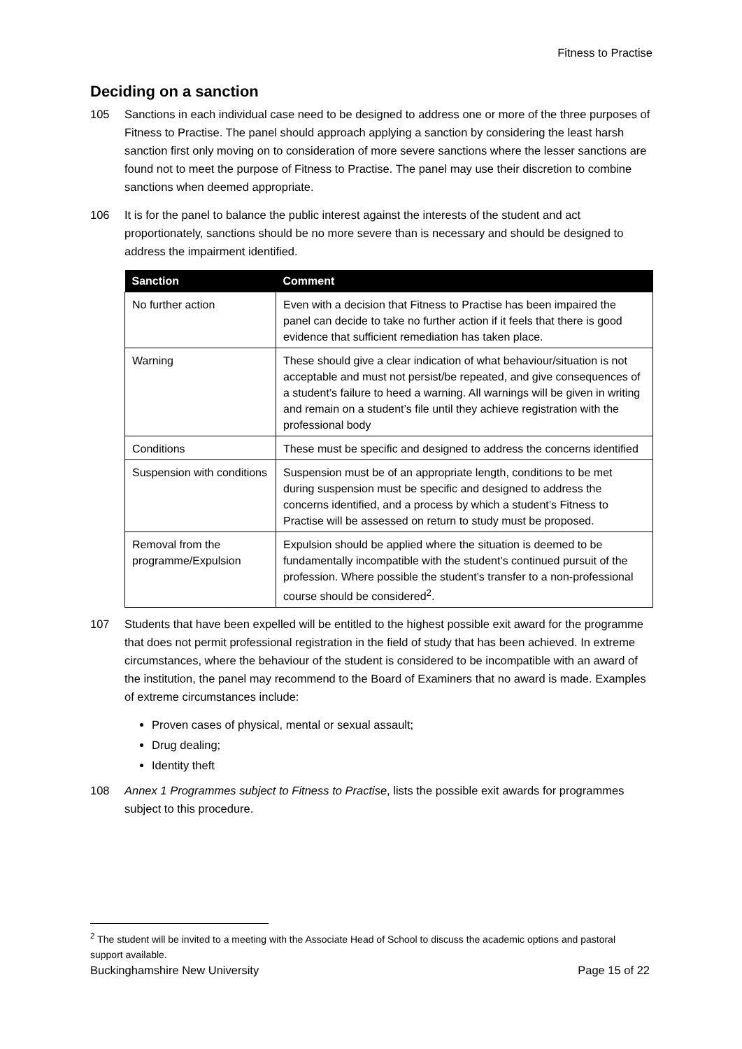Fitness to Practise
Deciding on a sanction
105 Sanctions in each individual case need to be designed to address one or more of the three purposes of Fitness to Practise. The panel should approach applying a sanction by considering the least harsh sanction first only moving on to consideration of more severe sanctions where the lesser sanctions are found not to meet the purpose of Fitness to Practise. The panel may use their discretion to combine sanctions when deemed appropriate.
106 It is for the panel to balance the public interest against the interests of the student and act proportionately, sanctions should be no more severe than is necessary and should be designed to address the impairment identified.
| Sanction | Comment |
| --- | --- |
| No further action | Even with a decision that Fitness to Practise has been impaired the panel can decide to take no further action if it feels that there is good evidence that sufficient remediation has taken place. |
| Warning | These should give a clear indication of what behaviour/situation is not acceptable and must not persist/be repeated, and give consequences of a student’s failure to heed a warning. All warnings will be given in writing and remain on a student’s file until they achieve registration with the professional body |
| Conditions | These must be specific and designed to address the concerns identified |
| Suspension with conditions | Suspension must be of an appropriate length, conditions to be met during suspension must be specific and designed to address the concerns identified, and a process by which a student’s Fitness to Practise will be assessed on return to study must be proposed. |
| Removal from the programme/Expulsion | Expulsion should be applied where the situation is deemed to be fundamentally incompatible with the student’s continued pursuit of the profession. Where possible the student’s transfer to a non-professional course should be considered<sup>2</sup>. |
107 Students that have been expelled will be entitled to the highest possible exit award for the programme that does not permit professional registration in the field of study that has been achieved. In extreme circumstances, where the behaviour of the student is considered to be incompatible with an award of the institution, the panel may recommend to the Board of Examiners that no award is made. Examples of extreme circumstances include:
Proven cases of physical, mental or sexual assault;
Drug dealing;
Identity theft
108 Annex 1 Programmes subject to Fitness to Practise, lists the possible exit awards for programmes subject to this procedure.
<sup>2</sup> The student will be invited to a meeting with the Associate Head of School to discuss the academic options and pastoral support available.
Buckinghamshire New University Page 15 of 22